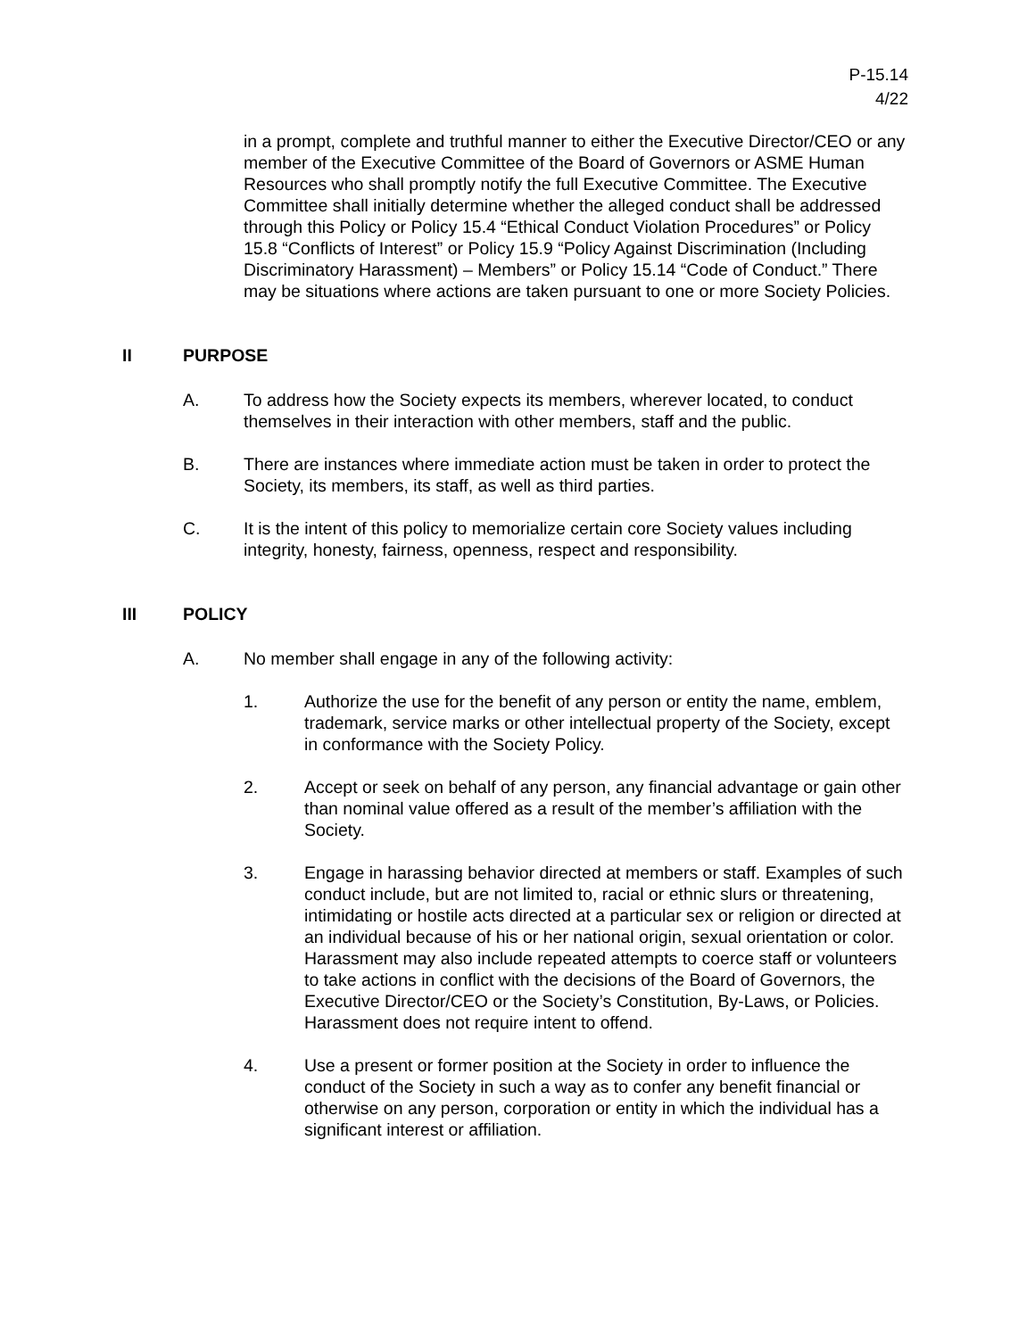P-15.14
4/22
in a prompt, complete and truthful manner to either the Executive Director/CEO or any member of the Executive Committee of the Board of Governors or ASME Human Resources who shall promptly notify the full Executive Committee. The Executive Committee shall initially determine whether the alleged conduct shall be addressed through this Policy or Policy 15.4 “Ethical Conduct Violation Procedures” or Policy 15.8 “Conflicts of Interest” or Policy 15.9 “Policy Against Discrimination (Including Discriminatory Harassment) – Members” or Policy 15.14 “Code of Conduct.” There may be situations where actions are taken pursuant to one or more Society Policies.
II PURPOSE
A. To address how the Society expects its members, wherever located, to conduct themselves in their interaction with other members, staff and the public.
B. There are instances where immediate action must be taken in order to protect the Society, its members, its staff, as well as third parties.
C. It is the intent of this policy to memorialize certain core Society values including integrity, honesty, fairness, openness, respect and responsibility.
III POLICY
A. No member shall engage in any of the following activity:
1. Authorize the use for the benefit of any person or entity the name, emblem, trademark, service marks or other intellectual property of the Society, except in conformance with the Society Policy.
2. Accept or seek on behalf of any person, any financial advantage or gain other than nominal value offered as a result of the member’s affiliation with the Society.
3. Engage in harassing behavior directed at members or staff. Examples of such conduct include, but are not limited to, racial or ethnic slurs or threatening, intimidating or hostile acts directed at a particular sex or religion or directed at an individual because of his or her national origin, sexual orientation or color. Harassment may also include repeated attempts to coerce staff or volunteers to take actions in conflict with the decisions of the Board of Governors, the Executive Director/CEO or the Society’s Constitution, By-Laws, or Policies. Harassment does not require intent to offend.
4. Use a present or former position at the Society in order to influence the conduct of the Society in such a way as to confer any benefit financial or otherwise on any person, corporation or entity in which the individual has a significant interest or affiliation.